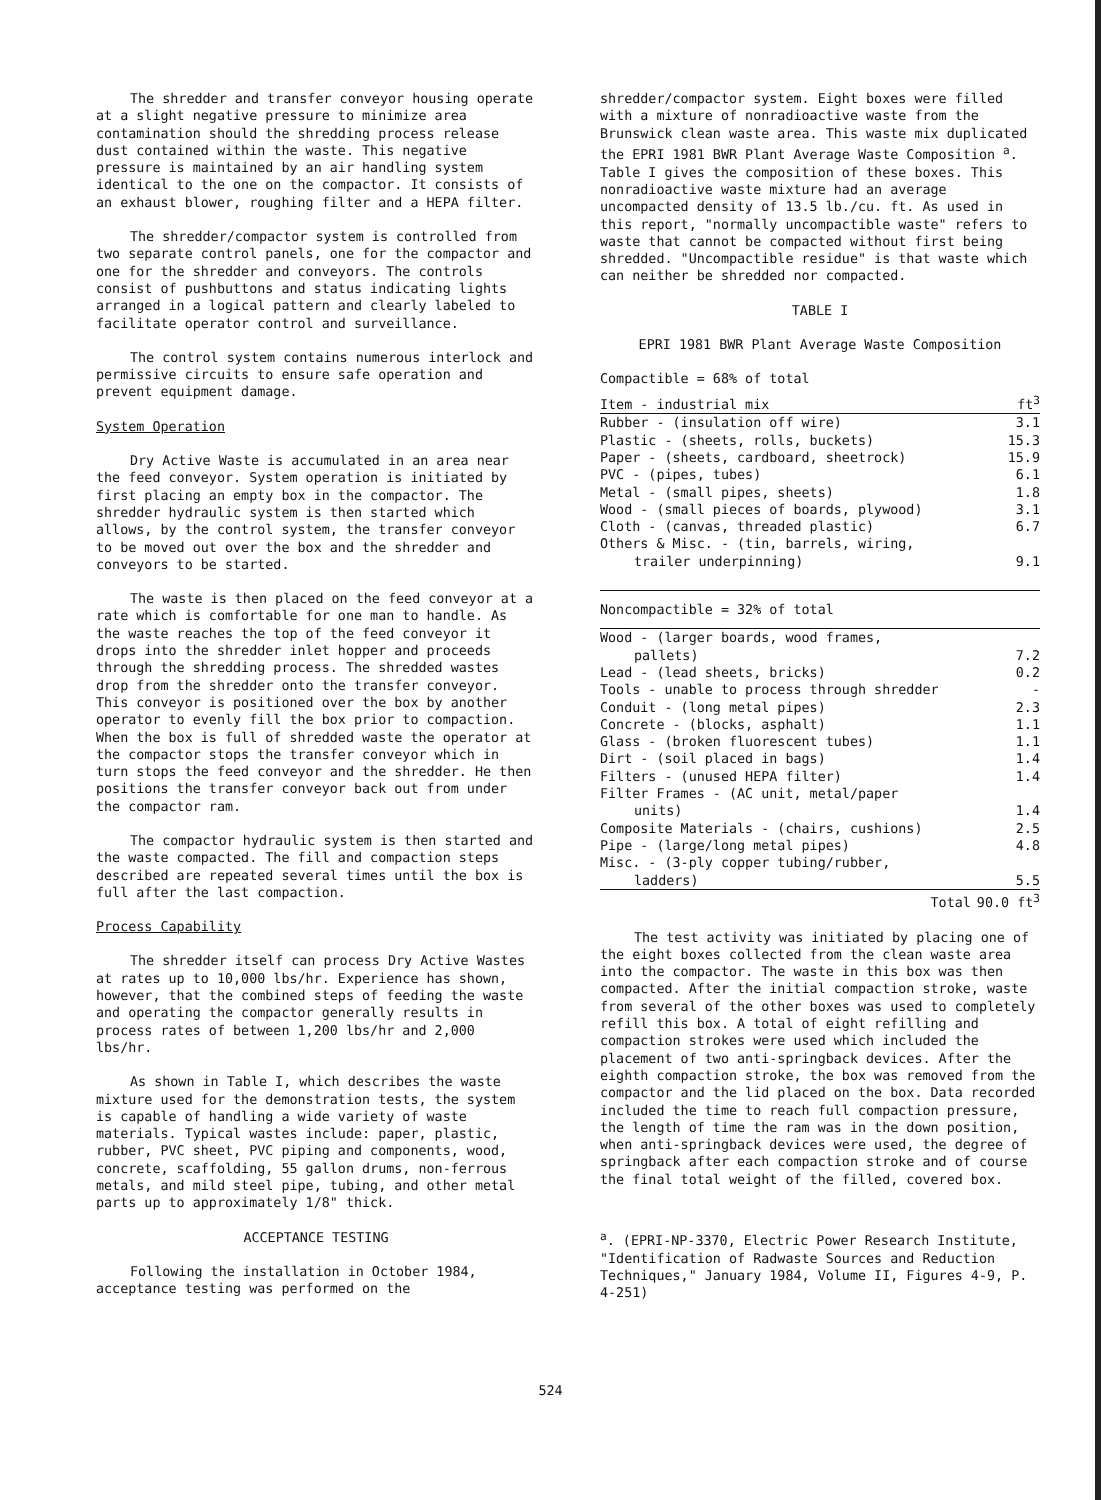The shredder and transfer conveyor housing operate at a slight negative pressure to minimize area contamination should the shredding process release dust contained within the waste. This negative pressure is maintained by an air handling system identical to the one on the compactor. It consists of an exhaust blower, roughing filter and a HEPA filter.
The shredder/compactor system is controlled from two separate control panels, one for the compactor and one for the shredder and conveyors. The controls consist of pushbuttons and status indicating lights arranged in a logical pattern and clearly labeled to facilitate operator control and surveillance.
The control system contains numerous interlock and permissive circuits to ensure safe operation and prevent equipment damage.
System Operation
Dry Active Waste is accumulated in an area near the feed conveyor. System operation is initiated by first placing an empty box in the compactor. The shredder hydraulic system is then started which allows, by the control system, the transfer conveyor to be moved out over the box and the shredder and conveyors to be started.
The waste is then placed on the feed conveyor at a rate which is comfortable for one man to handle. As the waste reaches the top of the feed conveyor it drops into the shredder inlet hopper and proceeds through the shredding process. The shredded wastes drop from the shredder onto the transfer conveyor. This conveyor is positioned over the box by another operator to evenly fill the box prior to compaction. When the box is full of shredded waste the operator at the compactor stops the transfer conveyor which in turn stops the feed conveyor and the shredder. He then positions the transfer conveyor back out from under the compactor ram.
The compactor hydraulic system is then started and the waste compacted. The fill and compaction steps described are repeated several times until the box is full after the last compaction.
Process Capability
The shredder itself can process Dry Active Wastes at rates up to 10,000 lbs/hr. Experience has shown, however, that the combined steps of feeding the waste and operating the compactor generally results in process rates of between 1,200 lbs/hr and 2,000 lbs/hr.
As shown in Table I, which describes the waste mixture used for the demonstration tests, the system is capable of handling a wide variety of waste materials. Typical wastes include: paper, plastic, rubber, PVC sheet, PVC piping and components, wood, concrete, scaffolding, 55 gallon drums, non-ferrous metals, and mild steel pipe, tubing, and other metal parts up to approximately 1/8" thick.
ACCEPTANCE TESTING
Following the installation in October 1984, acceptance testing was performed on the
shredder/compactor system. Eight boxes were filled with a mixture of nonradioactive waste from the Brunswick clean waste area. This waste mix duplicated the EPRI 1981 BWR Plant Average Waste Composition <sup>a</sup>. Table I gives the composition of these boxes. This nonradioactive waste mixture had an average uncompacted density of 13.5 lb./cu. ft. As used in this report, "normally uncompactible waste" refers to waste that cannot be compacted without first being shredded. "Uncompactible residue" is that waste which can neither be shredded nor compacted.
TABLE I
EPRI 1981 BWR Plant Average Waste Composition
Compactible = 68% of total
| Item - industrial mix | ft<sup>3</sup> |
| --- | --- |
| Rubber - (insulation off wire) | 3.1 |
| Plastic - (sheets, rolls, buckets) | 15.3 |
| Paper - (sheets, cardboard, sheetrock) | 15.9 |
| PVC - (pipes, tubes) | 6.1 |
| Metal - (small pipes, sheets) | 1.8 |
| Wood - (small pieces of boards, plywood) | 3.1 |
| Cloth - (canvas, threaded plastic) | 6.7 |
| Others & Misc. - (tin, barrels, wiring, trailer underpinning) | 9.1 |
Noncompactible = 32% of total
| Wood - (larger boards, wood frames, pallets) | 7.2 |
| Lead - (lead sheets, bricks) | 0.2 |
| Tools - unable to process through shredder | - |
| Conduit - (long metal pipes) | 2.3 |
| Concrete - (blocks, asphalt) | 1.1 |
| Glass - (broken fluorescent tubes) | 1.1 |
| Dirt - (soil placed in bags) | 1.4 |
| Filters - (unused HEPA filter) | 1.4 |
| Filter Frames - (AC unit, metal/paper units) | 1.4 |
| Composite Materials - (chairs, cushions) | 2.5 |
| Pipe - (large/long metal pipes) | 4.8 |
| Misc. - (3-ply copper tubing/rubber, ladders) | 5.5 |
| Total | 90.0 ft<sup>3</sup> |
The test activity was initiated by placing one of the eight boxes collected from the clean waste area into the compactor. The waste in this box was then compacted. After the initial compaction stroke, waste from several of the other boxes was used to completely refill this box. A total of eight refilling and compaction strokes were used which included the placement of two anti-springback devices. After the eighth compaction stroke, the box was removed from the compactor and the lid placed on the box. Data recorded included the time to reach full compaction pressure, the length of time the ram was in the down position, when anti-springback devices were used, the degree of springback after each compaction stroke and of course the final total weight of the filled, covered box.
<sup>a</sup>. (EPRI-NP-3370, Electric Power Research Institute, "Identification of Radwaste Sources and Reduction Techniques," January 1984, Volume II, Figures 4-9, P. 4-251)
524